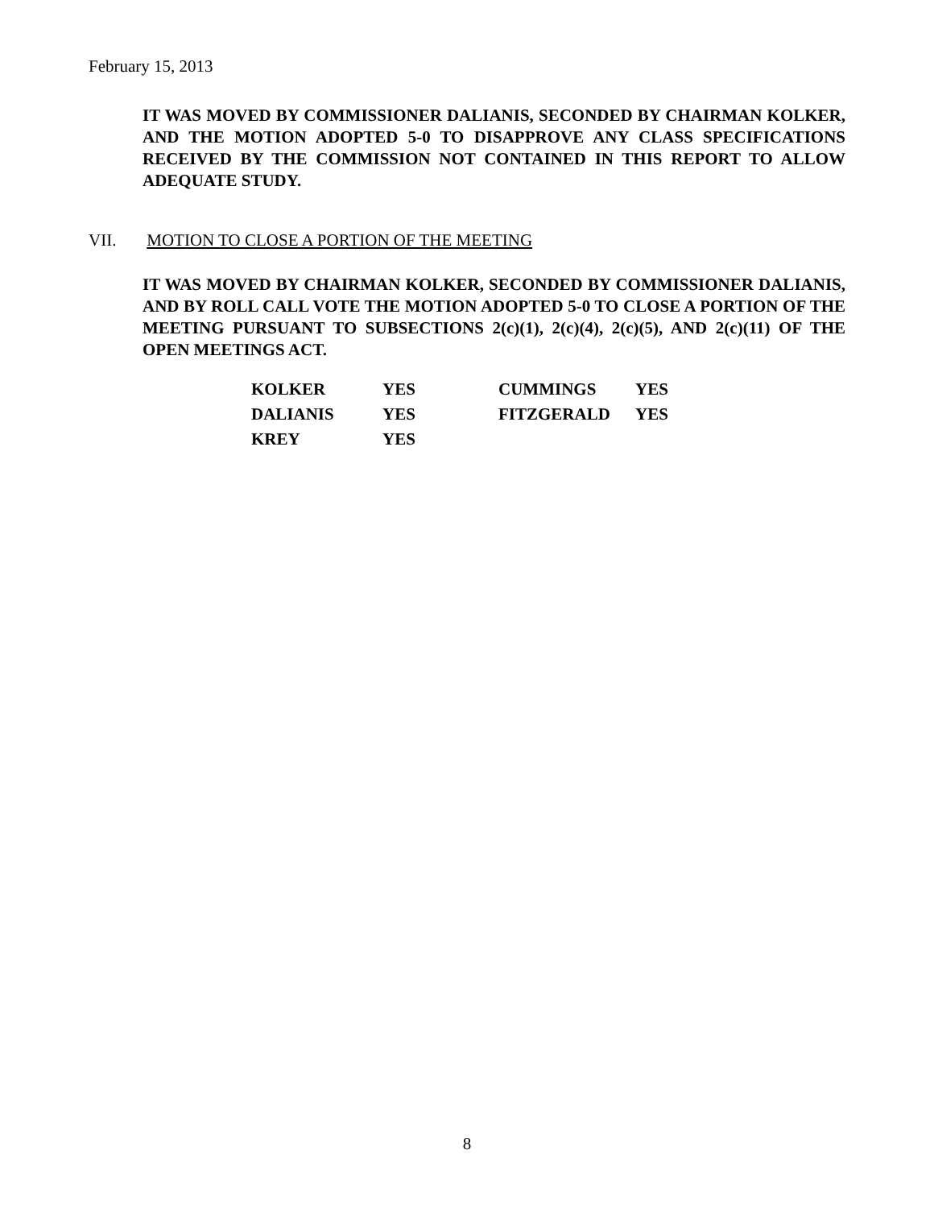February 15, 2013
IT WAS MOVED BY COMMISSIONER DALIANIS, SECONDED BY CHAIRMAN KOLKER, AND THE MOTION ADOPTED 5-0 TO DISAPPROVE ANY CLASS SPECIFICATIONS RECEIVED BY THE COMMISSION NOT CONTAINED IN THIS REPORT TO ALLOW ADEQUATE STUDY.
VII. MOTION TO CLOSE A PORTION OF THE MEETING
IT WAS MOVED BY CHAIRMAN KOLKER, SECONDED BY COMMISSIONER DALIANIS, AND BY ROLL CALL VOTE THE MOTION ADOPTED 5-0 TO CLOSE A PORTION OF THE MEETING PURSUANT TO SUBSECTIONS 2(c)(1), 2(c)(4), 2(c)(5), AND 2(c)(11) OF THE OPEN MEETINGS ACT.
| KOLKER | YES | CUMMINGS | YES |
| DALIANIS | YES | FITZGERALD | YES |
| KREY | YES | | |
8